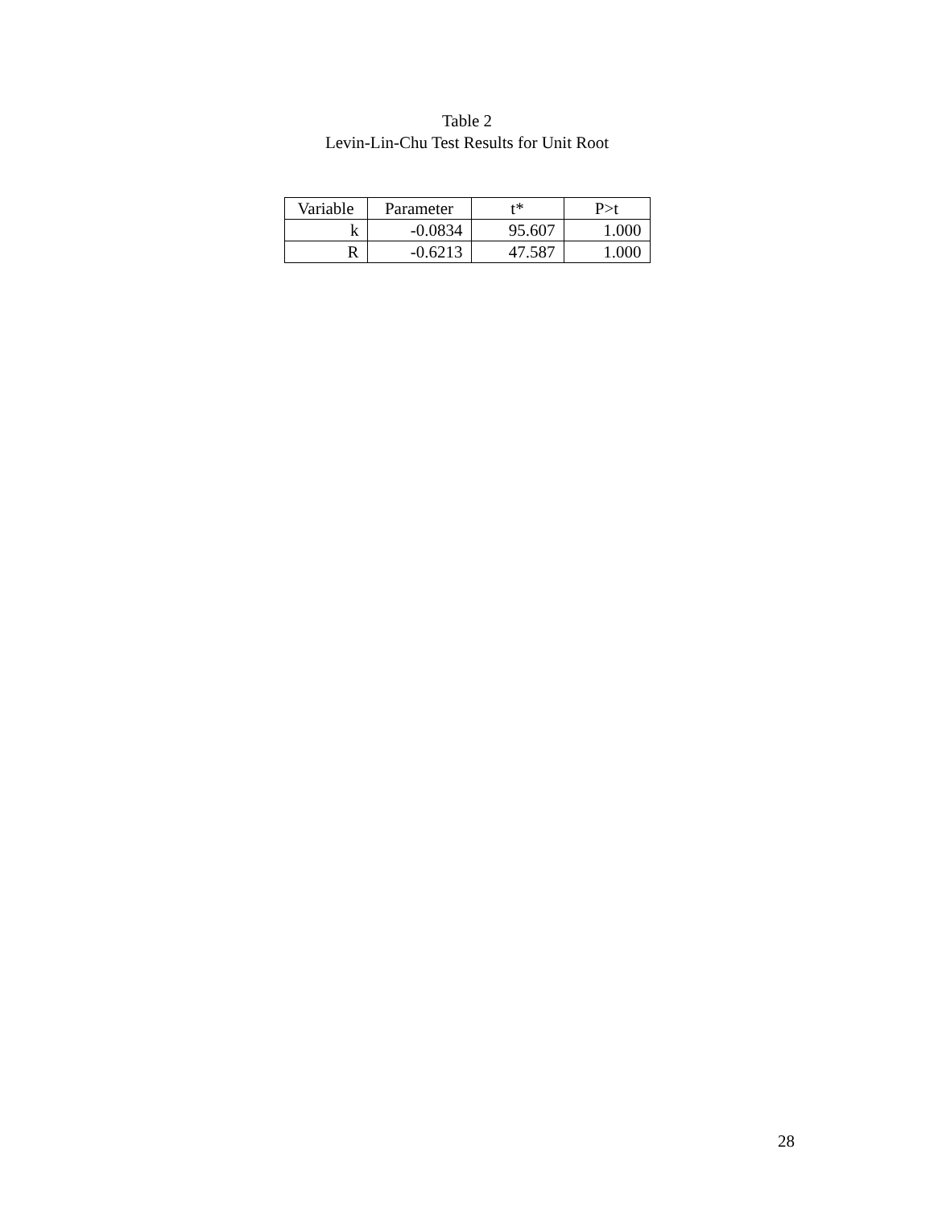Table 2
Levin-Lin-Chu Test Results for Unit Root
| Variable | Parameter | t* | P>t |
| --- | --- | --- | --- |
| k | -0.0834 | 95.607 | 1.000 |
| R | -0.6213 | 47.587 | 1.000 |
28